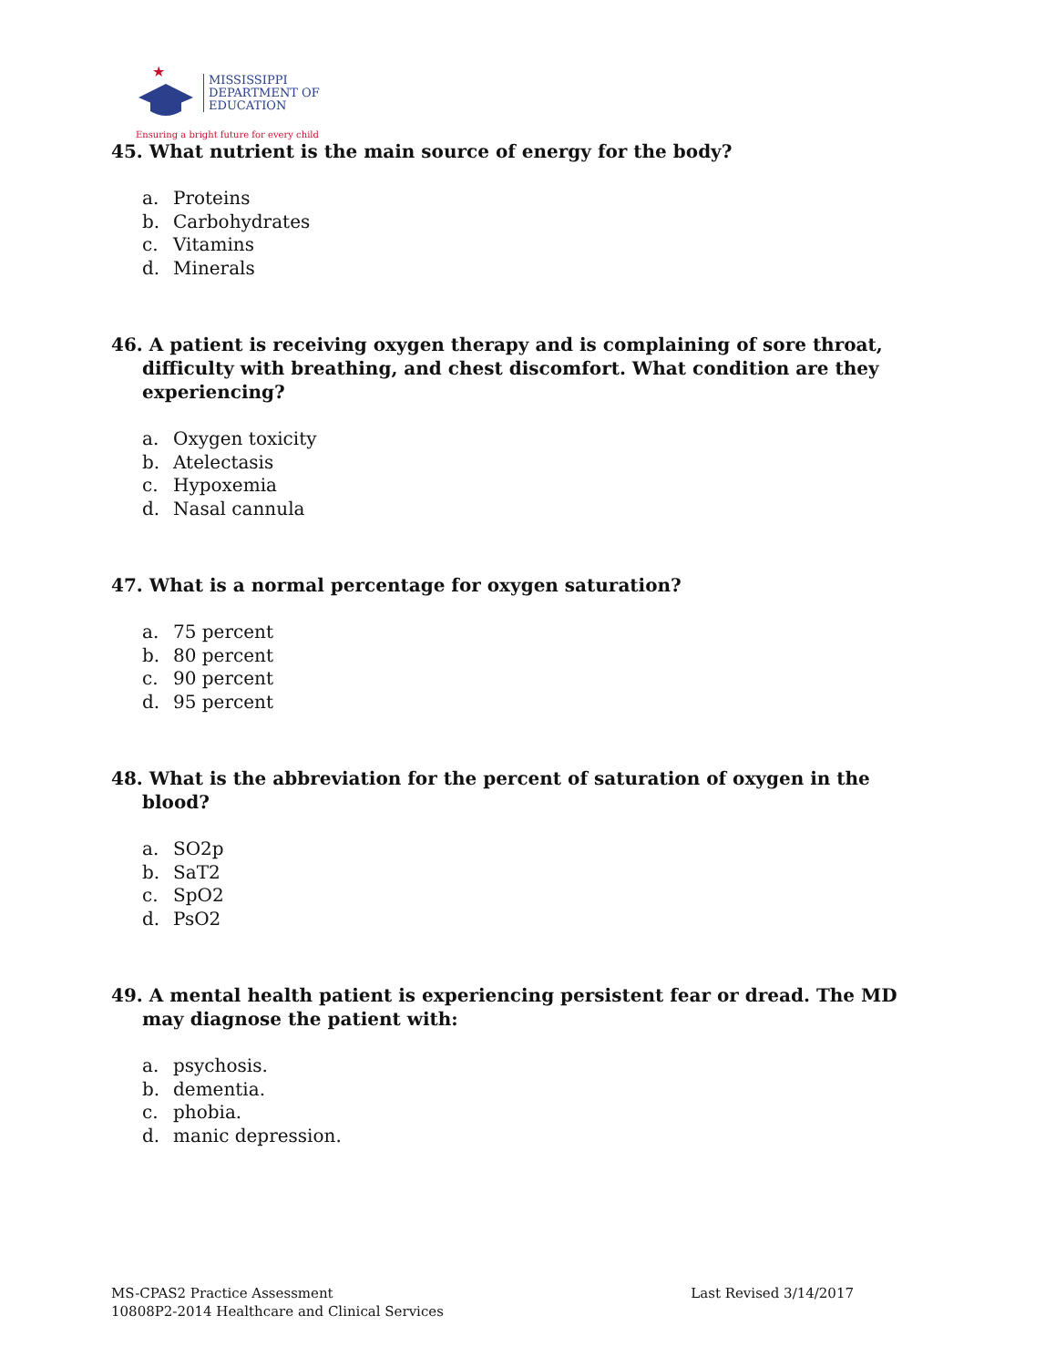★
MISSISSIPPI
DEPARTMENT OF
EDUCATION
Ensuring a bright future for every child
45. What nutrient is the main source of energy for the body?
a. Proteins
b. Carbohydrates
c. Vitamins
d. Minerals
46. A patient is receiving oxygen therapy and is complaining of sore throat, difficulty with breathing, and chest discomfort. What condition are they experiencing?
a. Oxygen toxicity
b. Atelectasis
c. Hypoxemia
d. Nasal cannula
47. What is a normal percentage for oxygen saturation?
a. 75 percent
b. 80 percent
c. 90 percent
d. 95 percent
48. What is the abbreviation for the percent of saturation of oxygen in the blood?
a. SO2p
b. SaT2
c. SpO2
d. PsO2
49. A mental health patient is experiencing persistent fear or dread. The MD may diagnose the patient with:
a. psychosis.
b. dementia.
c. phobia.
d. manic depression.
MS-CPAS2 Practice Assessment
10808P2-2014 Healthcare and Clinical Services
Last Revised 3/14/2017